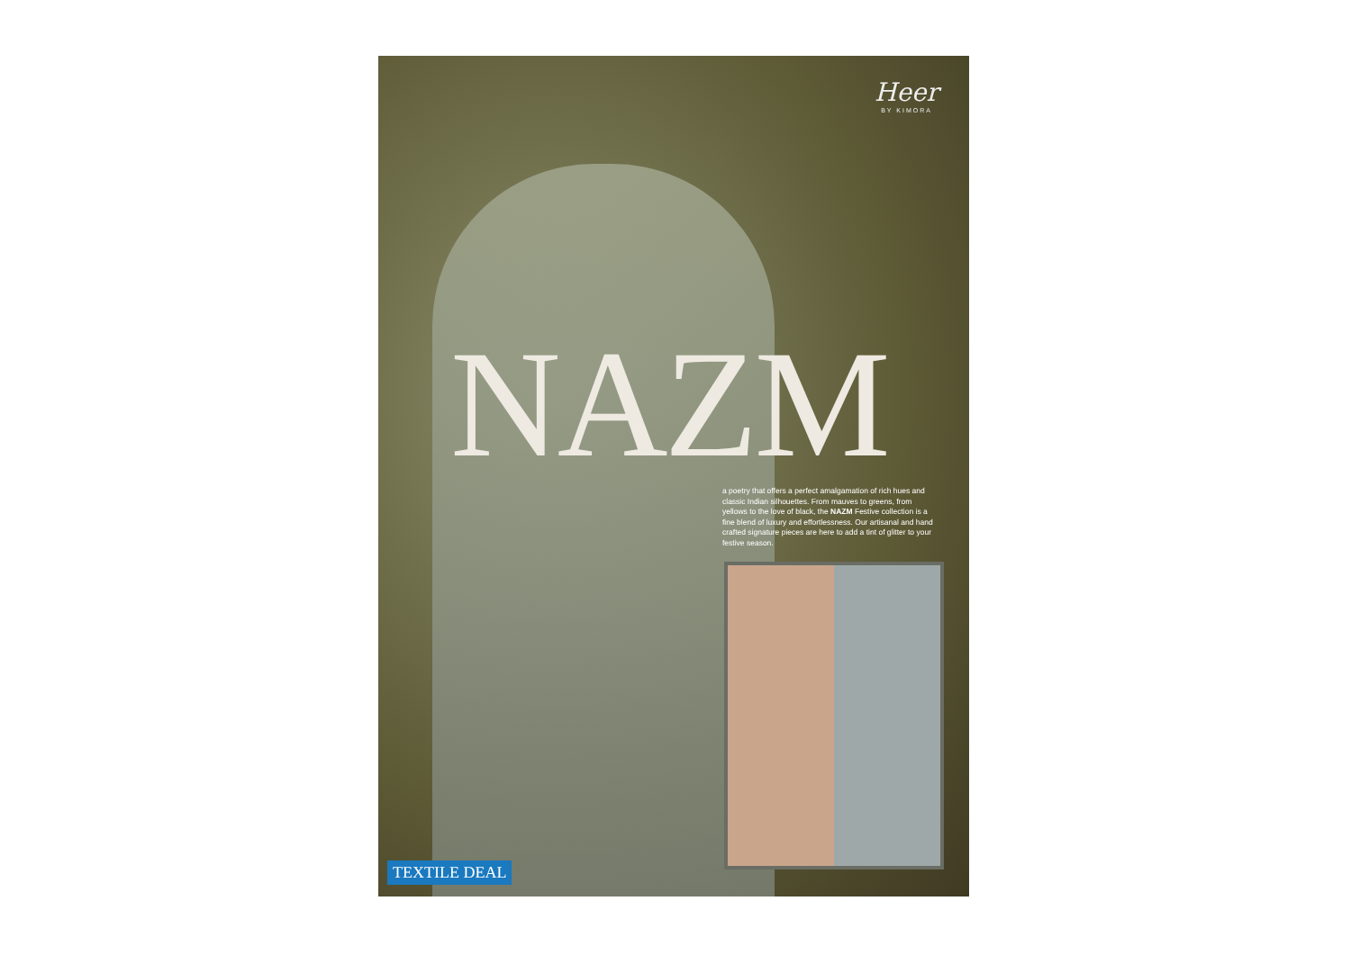Heer
BY KIMORA
NAZM
a poetry that offers a perfect amalgamation of rich hues and classic Indian silhouettes. From mauves to greens, from yellows to the love of black, the NAZM Festive collection is a fine blend of luxury and effortlessness. Our artisanal and hand crafted signature pieces are here to add a tint of glitter to your festive season.
TEXTILE DEAL